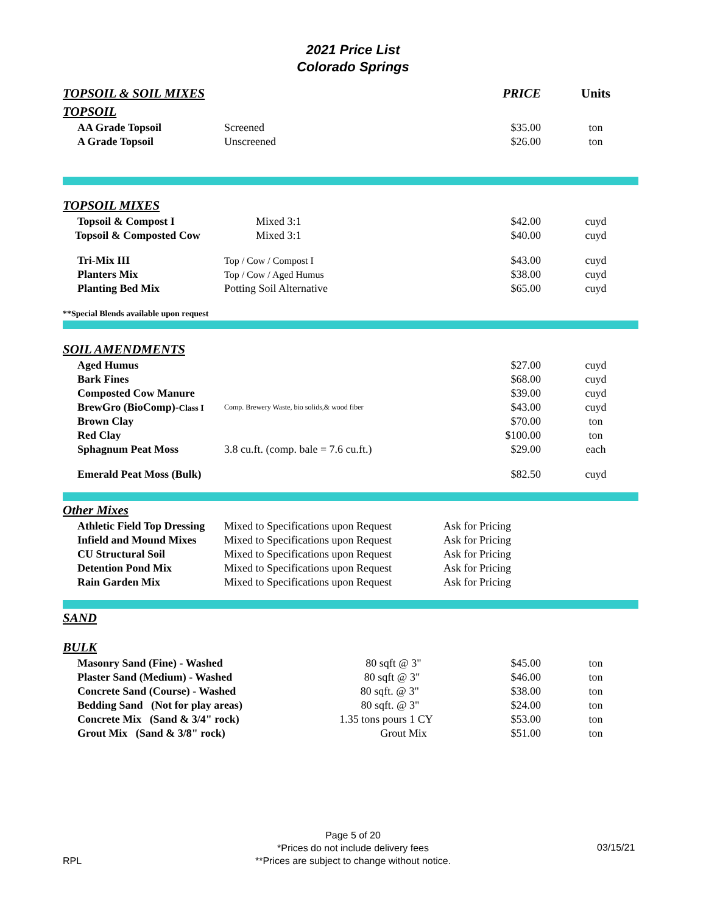2021 Price List
Colorado Springs
| TOPSOIL & SOIL MIXES | | PRICE | Units |
| TOPSOIL | | | |
| AA Grade Topsoil | Screened | $35.00 | ton |
| A Grade Topsoil | Unscreened | $26.00 | ton |
| TOPSOIL MIXES | | | |
| Topsoil & Compost I | Mixed 3:1 | $42.00 | cuyd |
| Topsoil & Composted Cow | Mixed 3:1 | $40.00 | cuyd |
| Tri-Mix III | Top / Cow / Compost I | $43.00 | cuyd |
| Planters Mix | Top / Cow / Aged Humus | $38.00 | cuyd |
| Planting Bed Mix | Potting Soil Alternative | $65.00 | cuyd |
| **Special Blends available upon request | | | |
| SOIL AMENDMENTS | | | |
| Aged Humus | | $27.00 | cuyd |
| Bark Fines | | $68.00 | cuyd |
| Composted Cow Manure | | $39.00 | cuyd |
| BrewGro (BioComp)- Class I | Comp. Brewery Waste, bio solids,& wood fiber | $43.00 | cuyd |
| Brown Clay | | $70.00 | ton |
| Red Clay | | $100.00 | ton |
| Sphagnum Peat Moss | 3.8 cu.ft. (comp. bale = 7.6 cu.ft.) | $29.00 | each |
| Emerald Peat Moss (Bulk) | | $82.50 | cuyd |
| Other Mixes | | | |
| Athletic Field Top Dressing | Mixed to Specifications upon Request | Ask for Pricing | |
| Infield and Mound Mixes | Mixed to Specifications upon Request | Ask for Pricing | |
| CU Structural Soil | Mixed to Specifications upon Request | Ask for Pricing | |
| Detention Pond Mix | Mixed to Specifications upon Request | Ask for Pricing | |
| Rain Garden Mix | Mixed to Specifications upon Request | Ask for Pricing | |
| SAND | | | |
| BULK | | | |
| Masonry Sand (Fine) - Washed 80 sqft @ 3" | | $45.00 | ton |
| Plaster Sand (Medium) - Washed 80 sqft @ 3" | | $46.00 | ton |
| Concrete Sand (Course) - Washed 80 sqft. @ 3" | | $38.00 | ton |
| Bedding Sand (Not for play areas) 80 sqft. @ 3" | | $24.00 | ton |
| Concrete Mix (Sand & 3/4" rock) 1.35 tons pours 1 CY | | $53.00 | ton |
| Grout Mix (Sand & 3/8" rock) Grout Mix | | $51.00 | ton |
Page 5 of 20
*Prices do not include delivery fees
**Prices are subject to change without notice.
RPL
03/15/21